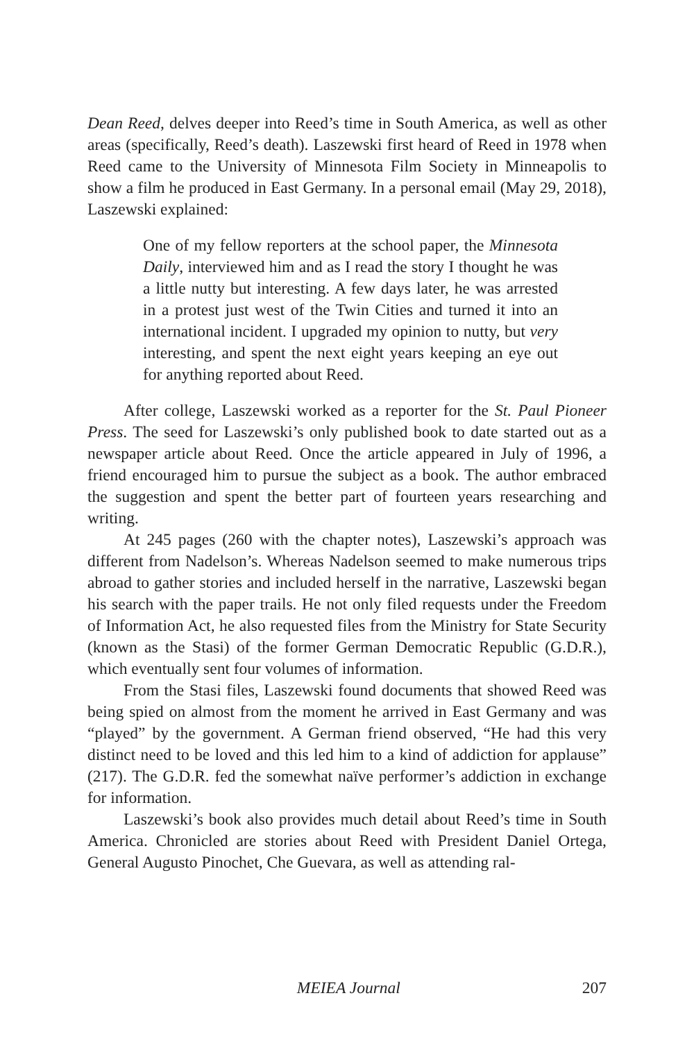Dean Reed, delves deeper into Reed’s time in South America, as well as other areas (specifically, Reed’s death). Laszewski first heard of Reed in 1978 when Reed came to the University of Minnesota Film Society in Minneapolis to show a film he produced in East Germany. In a personal email (May 29, 2018), Laszewski explained:
One of my fellow reporters at the school paper, the Minnesota Daily, interviewed him and as I read the story I thought he was a little nutty but interesting. A few days later, he was arrested in a protest just west of the Twin Cities and turned it into an international incident. I upgraded my opinion to nutty, but very interesting, and spent the next eight years keeping an eye out for anything reported about Reed.
After college, Laszewski worked as a reporter for the St. Paul Pioneer Press. The seed for Laszewski’s only published book to date started out as a newspaper article about Reed. Once the article appeared in July of 1996, a friend encouraged him to pursue the subject as a book. The author embraced the suggestion and spent the better part of fourteen years researching and writing.
At 245 pages (260 with the chapter notes), Laszewski’s approach was different from Nadelson’s. Whereas Nadelson seemed to make numerous trips abroad to gather stories and included herself in the narrative, Laszewski began his search with the paper trails. He not only filed requests under the Freedom of Information Act, he also requested files from the Ministry for State Security (known as the Stasi) of the former German Democratic Republic (G.D.R.), which eventually sent four volumes of information.
From the Stasi files, Laszewski found documents that showed Reed was being spied on almost from the moment he arrived in East Germany and was “played” by the government. A German friend observed, “He had this very distinct need to be loved and this led him to a kind of addiction for applause” (217). The G.D.R. fed the somewhat naïve performer’s addiction in exchange for information.
Laszewski’s book also provides much detail about Reed’s time in South America. Chronicled are stories about Reed with President Daniel Ortega, General Augusto Pinochet, Che Guevara, as well as attending ral-
MEIEA Journal 207